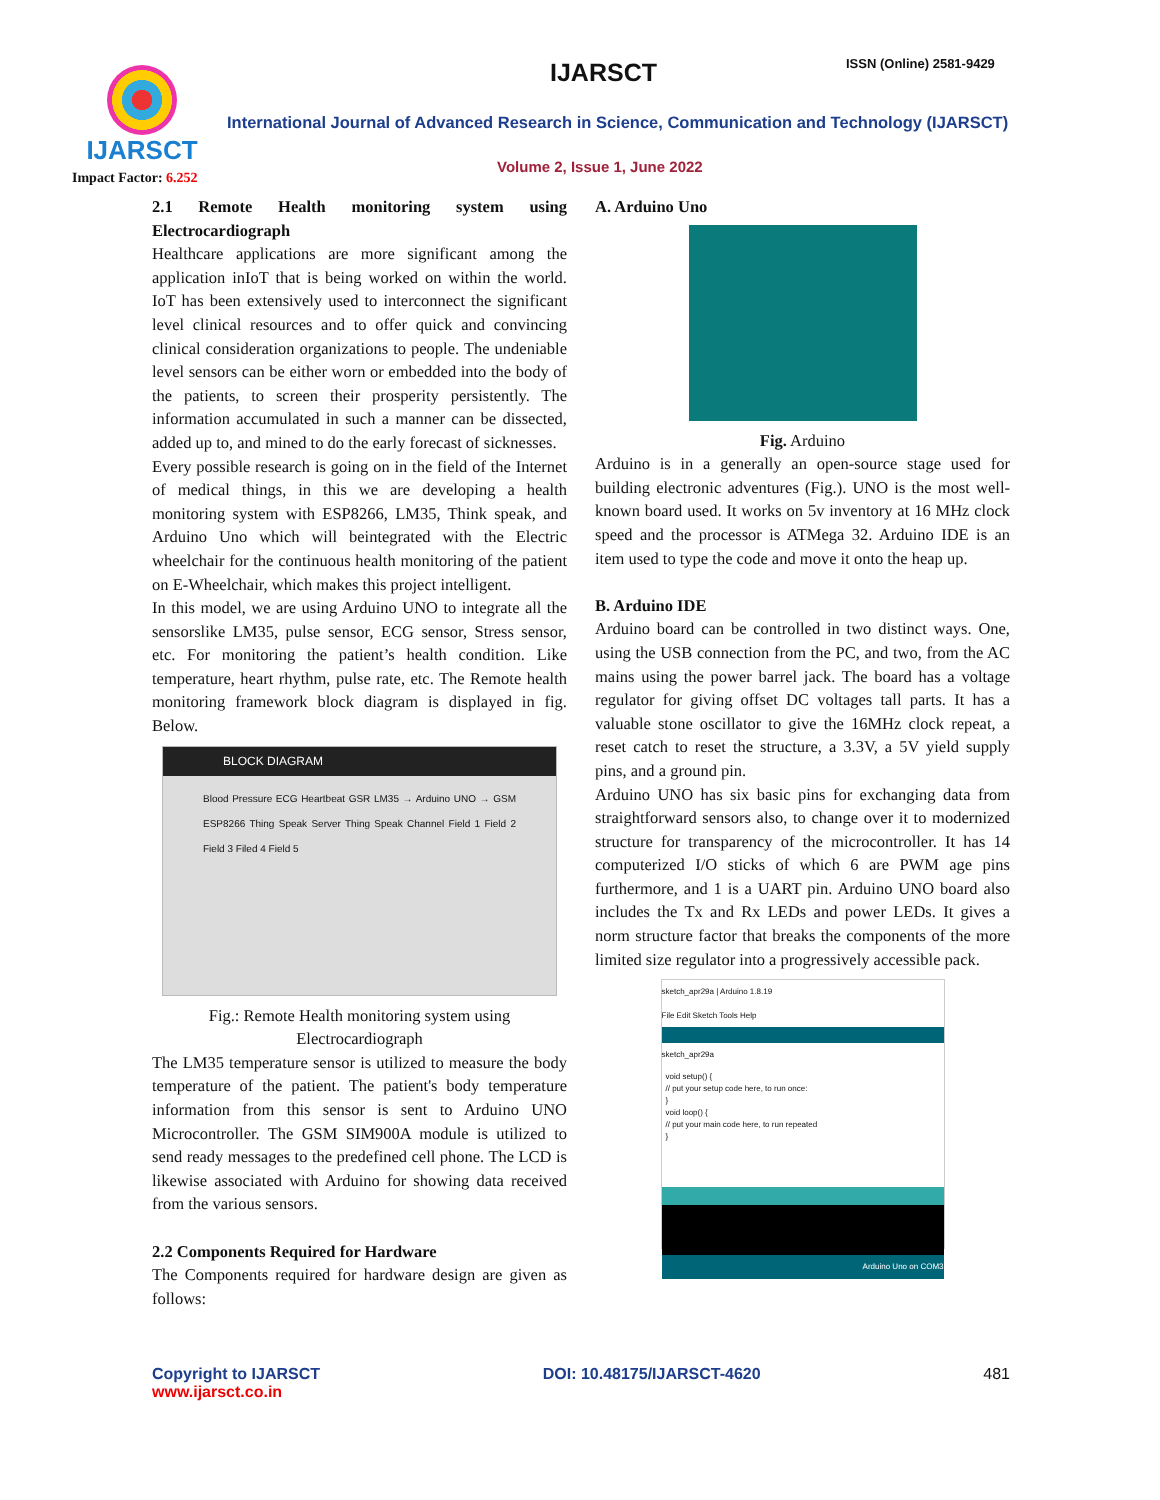IJARSCT
Impact Factor: 6.252
IJARSCT ISSN (Online) 2581-9429
International Journal of Advanced Research in Science, Communication and Technology (IJARSCT)
Volume 2, Issue 1, June 2022
2.1 Remote Health monitoring system using Electrocardiograph
Healthcare applications are more significant among the application inIoT that is being worked on within the world. IoT has been extensively used to interconnect the significant level clinical resources and to offer quick and convincing clinical consideration organizations to people. The undeniable level sensors can be either worn or embedded into the body of the patients, to screen their prosperity persistently. The information accumulated in such a manner can be dissected, added up to, and mined to do the early forecast of sicknesses.
Every possible research is going on in the field of the Internet of medical things, in this we are developing a health monitoring system with ESP8266, LM35, Think speak, and Arduino Uno which will beintegrated with the Electric wheelchair for the continuous health monitoring of the patient on E-Wheelchair, which makes this project intelligent.
In this model, we are using Arduino UNO to integrate all the sensorslike LM35, pulse sensor, ECG sensor, Stress sensor, etc. For monitoring the patient’s health condition. Like temperature, heart rhythm, pulse rate, etc. The Remote health monitoring framework block diagram is displayed in fig. Below.
BLOCK DIAGRAM
Blood Pressure ECG Heartbeat GSR LM35 → Arduino UNO → GSM ESP8266 Thing Speak Server Thing Speak Channel Field 1 Field 2 Field 3 Filed 4 Field 5
Fig.: Remote Health monitoring system using Electrocardiograph
The LM35 temperature sensor is utilized to measure the body temperature of the patient. The patient's body temperature information from this sensor is sent to Arduino UNO Microcontroller. The GSM SIM900A module is utilized to send ready messages to the predefined cell phone. The LCD is likewise associated with Arduino for showing data received from the various sensors.
2.2 Components Required for Hardware
The Components required for hardware design are given as follows:
A. Arduino Uno
Fig. Arduino
Arduino is in a generally an open-source stage used for building electronic adventures (Fig.). UNO is the most well-known board used. It works on 5v inventory at 16 MHz clock speed and the processor is ATMega 32. Arduino IDE is an item used to type the code and move it onto the heap up.
B. Arduino IDE
Arduino board can be controlled in two distinct ways. One, using the USB connection from the PC, and two, from the AC mains using the power barrel jack. The board has a voltage regulator for giving offset DC voltages tall parts. It has a valuable stone oscillator to give the 16MHz clock repeat, a reset catch to reset the structure, a 3.3V, a 5V yield supply pins, and a ground pin.
Arduino UNO has six basic pins for exchanging data from straightforward sensors also, to change over it to modernized structure for transparency of the microcontroller. It has 14 computerized I/O sticks of which 6 are PWM age pins furthermore, and 1 is a UART pin. Arduino UNO board also includes the Tx and Rx LEDs and power LEDs. It gives a norm structure factor that breaks the components of the more limited size regulator into a progressively accessible pack.
sketch_apr29a | Arduino 1.8.19
File Edit Sketch Tools Help
sketch_apr29a
void setup() {
// put your setup code here, to run once:
}
void loop() {
// put your main code here, to run repeated
}
Arduino Uno on COM3
Copyright to IJARSCT
www.ijarsct.co.in
DOI: 10.48175/IJARSCT-4620 481